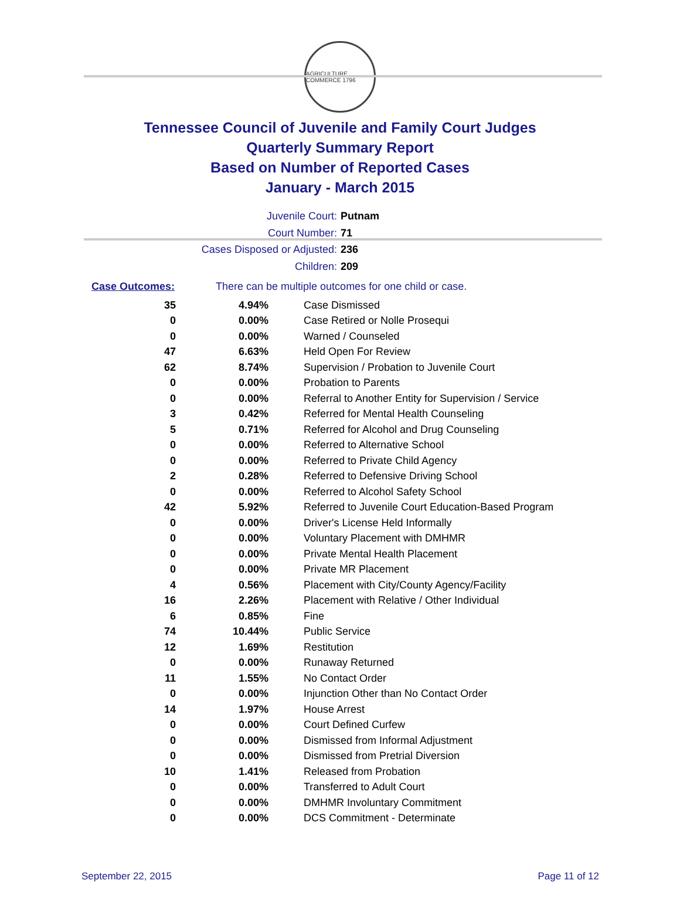AGRICULTURE COMMERCE 1796
Tennessee Council of Juvenile and Family Court Judges
Quarterly Summary Report
Based on Number of Reported Cases
January - March 2015
Juvenile Court: Putnam
Court Number: 71
Cases Disposed or Adjusted: 236
Children: 209
Case Outcomes: There can be multiple outcomes for one child or case.
| 35 | 4.94% | Case Dismissed |
| 0 | 0.00% | Case Retired or Nolle Prosequi |
| 0 | 0.00% | Warned / Counseled |
| 47 | 6.63% | Held Open For Review |
| 62 | 8.74% | Supervision / Probation to Juvenile Court |
| 0 | 0.00% | Probation to Parents |
| 0 | 0.00% | Referral to Another Entity for Supervision / Service |
| 3 | 0.42% | Referred for Mental Health Counseling |
| 5 | 0.71% | Referred for Alcohol and Drug Counseling |
| 0 | 0.00% | Referred to Alternative School |
| 0 | 0.00% | Referred to Private Child Agency |
| 2 | 0.28% | Referred to Defensive Driving School |
| 0 | 0.00% | Referred to Alcohol Safety School |
| 42 | 5.92% | Referred to Juvenile Court Education-Based Program |
| 0 | 0.00% | Driver's License Held Informally |
| 0 | 0.00% | Voluntary Placement with DMHMR |
| 0 | 0.00% | Private Mental Health Placement |
| 0 | 0.00% | Private MR Placement |
| 4 | 0.56% | Placement with City/County Agency/Facility |
| 16 | 2.26% | Placement with Relative / Other Individual |
| 6 | 0.85% | Fine |
| 74 | 10.44% | Public Service |
| 12 | 1.69% | Restitution |
| 0 | 0.00% | Runaway Returned |
| 11 | 1.55% | No Contact Order |
| 0 | 0.00% | Injunction Other than No Contact Order |
| 14 | 1.97% | House Arrest |
| 0 | 0.00% | Court Defined Curfew |
| 0 | 0.00% | Dismissed from Informal Adjustment |
| 0 | 0.00% | Dismissed from Pretrial Diversion |
| 10 | 1.41% | Released from Probation |
| 0 | 0.00% | Transferred to Adult Court |
| 0 | 0.00% | DMHMR Involuntary Commitment |
| 0 | 0.00% | DCS Commitment - Determinate |
September 22, 2015 Page 11 of 12